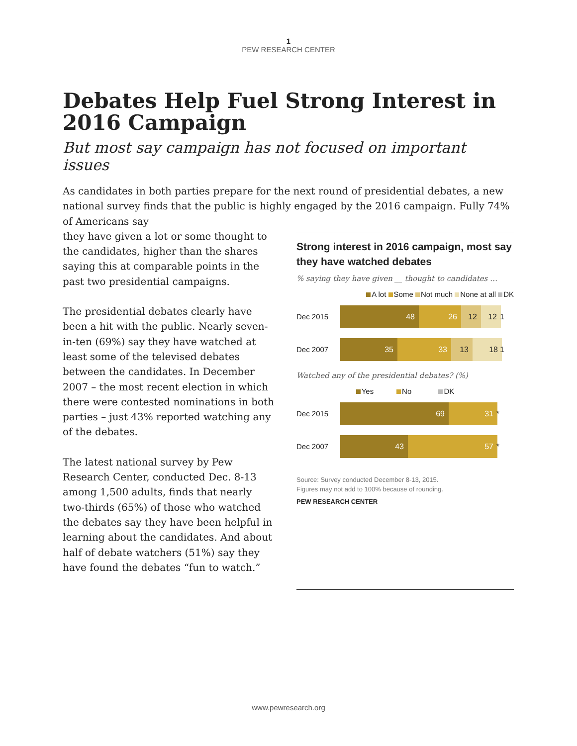1
PEW RESEARCH CENTER
Debates Help Fuel Strong Interest in 2016 Campaign
But most say campaign has not focused on important issues
As candidates in both parties prepare for the next round of presidential debates, a new national survey finds that the public is highly engaged by the 2016 campaign. Fully 74% of Americans say
they have given a lot or some thought to the candidates, higher than the shares saying this at comparable points in the past two presidential campaigns.
The presidential debates clearly have been a hit with the public. Nearly seven-in-ten (69%) say they have watched at least some of the televised debates between the candidates. In December 2007 – the most recent election in which there were contested nominations in both parties – just 43% reported watching any of the debates.
The latest national survey by Pew Research Center, conducted Dec. 8-13 among 1,500 adults, finds that nearly two-thirds (65%) of those who watched the debates say they have been helpful in learning about the candidates. And about half of debate watchers (51%) say they have found the debates “fun to watch.”
Strong interest in 2016 campaign, most say they have watched debates
% saying they have given __ thought to candidates …
A lot Some Not much None at all DK
Dec 2015
48 26 12 12 1
Dec 2007
35 33 13 18 1
Watched any of the presidential debates? (%)
Yes No DK
Dec 2015
69 31 *
Dec 2007
43 57 *
Source: Survey conducted December 8-13, 2015.
Figures may not add to 100% because of rounding.
PEW RESEARCH CENTER
www.pewresearch.org